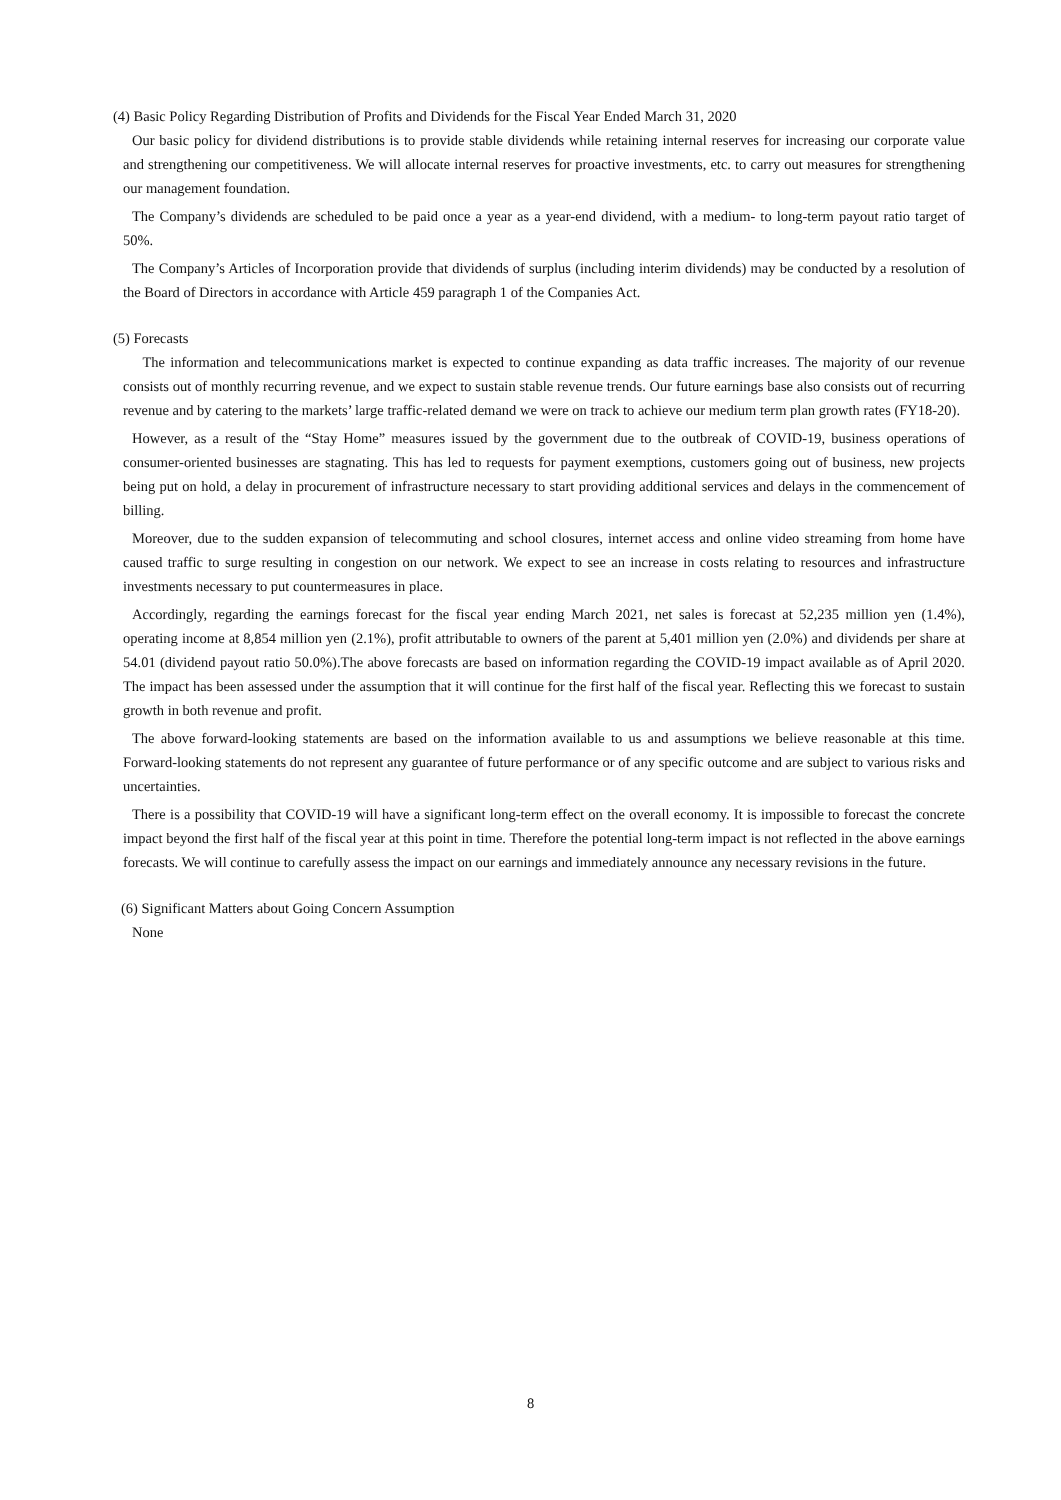(4) Basic Policy Regarding Distribution of Profits and Dividends for the Fiscal Year Ended March 31, 2020
Our basic policy for dividend distributions is to provide stable dividends while retaining internal reserves for increasing our corporate value and strengthening our competitiveness. We will allocate internal reserves for proactive investments, etc. to carry out measures for strengthening our management foundation.
The Company’s dividends are scheduled to be paid once a year as a year-end dividend, with a medium- to long-term payout ratio target of 50%.
The Company’s Articles of Incorporation provide that dividends of surplus (including interim dividends) may be conducted by a resolution of the Board of Directors in accordance with Article 459 paragraph 1 of the Companies Act.
(5) Forecasts
The information and telecommunications market is expected to continue expanding as data traffic increases. The majority of our revenue consists out of monthly recurring revenue, and we expect to sustain stable revenue trends. Our future earnings base also consists out of recurring revenue and by catering to the markets’ large traffic-related demand we were on track to achieve our medium term plan growth rates (FY18-20).
However, as a result of the “Stay Home” measures issued by the government due to the outbreak of COVID-19, business operations of consumer-oriented businesses are stagnating. This has led to requests for payment exemptions, customers going out of business, new projects being put on hold, a delay in procurement of infrastructure necessary to start providing additional services and delays in the commencement of billing.
Moreover, due to the sudden expansion of telecommuting and school closures, internet access and online video streaming from home have caused traffic to surge resulting in congestion on our network. We expect to see an increase in costs relating to resources and infrastructure investments necessary to put countermeasures in place.
Accordingly, regarding the earnings forecast for the fiscal year ending March 2021, net sales is forecast at 52,235 million yen (1.4%), operating income at 8,854 million yen (2.1%), profit attributable to owners of the parent at 5,401 million yen (2.0%) and dividends per share at 54.01 (dividend payout ratio 50.0%).The above forecasts are based on information regarding the COVID-19 impact available as of April 2020. The impact has been assessed under the assumption that it will continue for the first half of the fiscal year. Reflecting this we forecast to sustain growth in both revenue and profit.
The above forward-looking statements are based on the information available to us and assumptions we believe reasonable at this time. Forward-looking statements do not represent any guarantee of future performance or of any specific outcome and are subject to various risks and uncertainties.
There is a possibility that COVID-19 will have a significant long-term effect on the overall economy. It is impossible to forecast the concrete impact beyond the first half of the fiscal year at this point in time. Therefore the potential long-term impact is not reflected in the above earnings forecasts. We will continue to carefully assess the impact on our earnings and immediately announce any necessary revisions in the future.
(6) Significant Matters about Going Concern Assumption
None
8